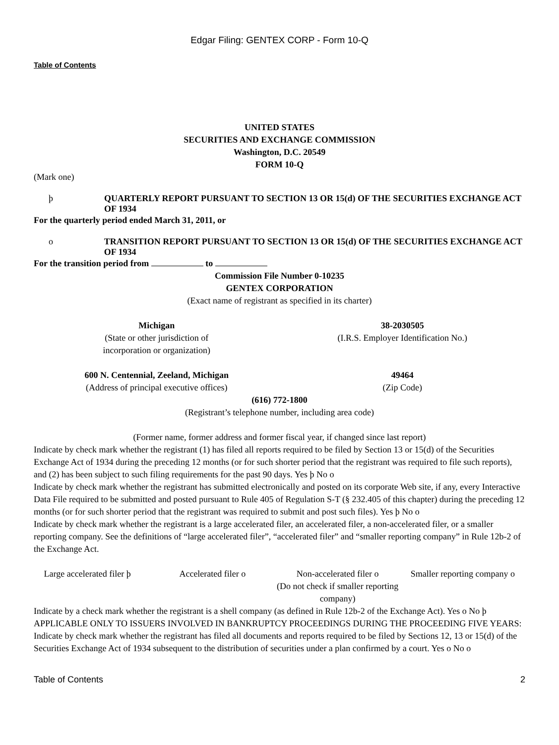Edgar Filing: GENTEX CORP - Form 10-Q
Table of Contents
UNITED STATES
SECURITIES AND EXCHANGE COMMISSION
Washington, D.C. 20549
FORM 10-Q
(Mark one)
þ QUARTERLY REPORT PURSUANT TO SECTION 13 OR 15(d) OF THE SECURITIES EXCHANGE ACT OF 1934
For the quarterly period ended March 31, 2011, or
o TRANSITION REPORT PURSUANT TO SECTION 13 OR 15(d) OF THE SECURITIES EXCHANGE ACT OF 1934
For the transition period from to
Commission File Number 0-10235
GENTEX CORPORATION
(Exact name of registrant as specified in its charter)
Michigan
(State or other jurisdiction of
incorporation or organization)
38-2030505
(I.R.S. Employer Identification No.)
600 N. Centennial, Zeeland, Michigan
(Address of principal executive offices)
49464
(Zip Code)
(616) 772-1800
(Registrant’s telephone number, including area code)
(Former name, former address and former fiscal year, if changed since last report)
Indicate by check mark whether the registrant (1) has filed all reports required to be filed by Section 13 or 15(d) of the Securities Exchange Act of 1934 during the preceding 12 months (or for such shorter period that the registrant was required to file such reports), and (2) has been subject to such filing requirements for the past 90 days. Yes þ No o
Indicate by check mark whether the registrant has submitted electronically and posted on its corporate Web site, if any, every Interactive Data File required to be submitted and posted pursuant to Rule 405 of Regulation S-T (§ 232.405 of this chapter) during the preceding 12 months (or for such shorter period that the registrant was required to submit and post such files). Yes þ No o
Indicate by check mark whether the registrant is a large accelerated filer, an accelerated filer, a non-accelerated filer, or a smaller reporting company. See the definitions of “large accelerated filer”, “accelerated filer” and “smaller reporting company” in Rule 12b-2 of the Exchange Act.
Large accelerated filer þ Accelerated filer o Non-accelerated filer o
(Do not check if smaller reporting company)
Smaller reporting company o
Indicate by a check mark whether the registrant is a shell company (as defined in Rule 12b-2 of the Exchange Act). Yes o No þ
APPLICABLE ONLY TO ISSUERS INVOLVED IN BANKRUPTCY PROCEEDINGS DURING THE PROCEEDING FIVE YEARS:
Indicate by check mark whether the registrant has filed all documents and reports required to be filed by Sections 12, 13 or 15(d) of the Securities Exchange Act of 1934 subsequent to the distribution of securities under a plan confirmed by a court. Yes o No o
Table of Contents 2